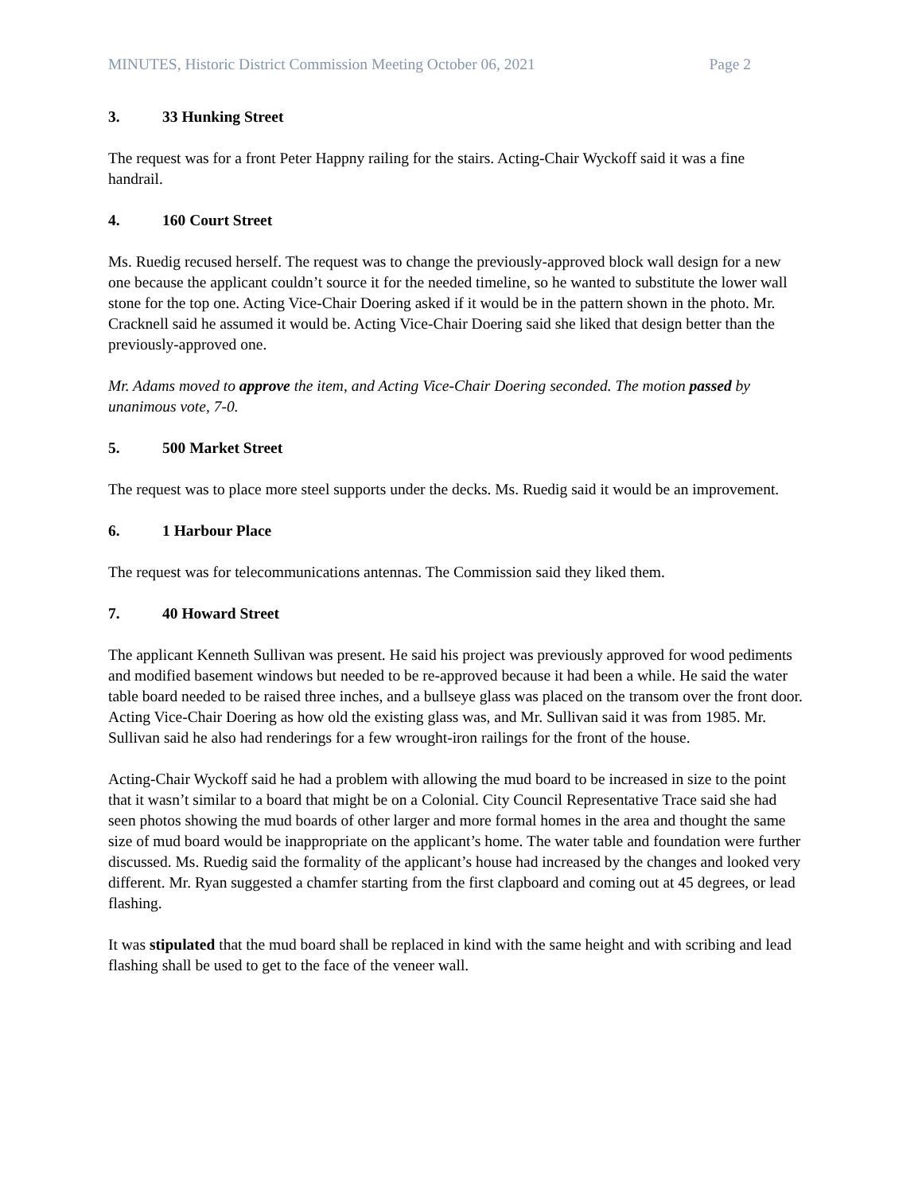MINUTES, Historic District Commission Meeting October 06, 2021 Page 2
3. 33 Hunking Street
The request was for a front Peter Happny railing for the stairs. Acting-Chair Wyckoff said it was a fine handrail.
4. 160 Court Street
Ms. Ruedig recused herself. The request was to change the previously-approved block wall design for a new one because the applicant couldn’t source it for the needed timeline, so he wanted to substitute the lower wall stone for the top one. Acting Vice-Chair Doering asked if it would be in the pattern shown in the photo. Mr. Cracknell said he assumed it would be. Acting Vice-Chair Doering said she liked that design better than the previously-approved one.
Mr. Adams moved to approve the item, and Acting Vice-Chair Doering seconded. The motion passed by unanimous vote, 7-0.
5. 500 Market Street
The request was to place more steel supports under the decks. Ms. Ruedig said it would be an improvement.
6. 1 Harbour Place
The request was for telecommunications antennas. The Commission said they liked them.
7. 40 Howard Street
The applicant Kenneth Sullivan was present. He said his project was previously approved for wood pediments and modified basement windows but needed to be re-approved because it had been a while. He said the water table board needed to be raised three inches, and a bullseye glass was placed on the transom over the front door. Acting Vice-Chair Doering as how old the existing glass was, and Mr. Sullivan said it was from 1985. Mr. Sullivan said he also had renderings for a few wrought-iron railings for the front of the house.
Acting-Chair Wyckoff said he had a problem with allowing the mud board to be increased in size to the point that it wasn’t similar to a board that might be on a Colonial. City Council Representative Trace said she had seen photos showing the mud boards of other larger and more formal homes in the area and thought the same size of mud board would be inappropriate on the applicant’s home. The water table and foundation were further discussed. Ms. Ruedig said the formality of the applicant’s house had increased by the changes and looked very different. Mr. Ryan suggested a chamfer starting from the first clapboard and coming out at 45 degrees, or lead flashing.
It was stipulated that the mud board shall be replaced in kind with the same height and with scribing and lead flashing shall be used to get to the face of the veneer wall.